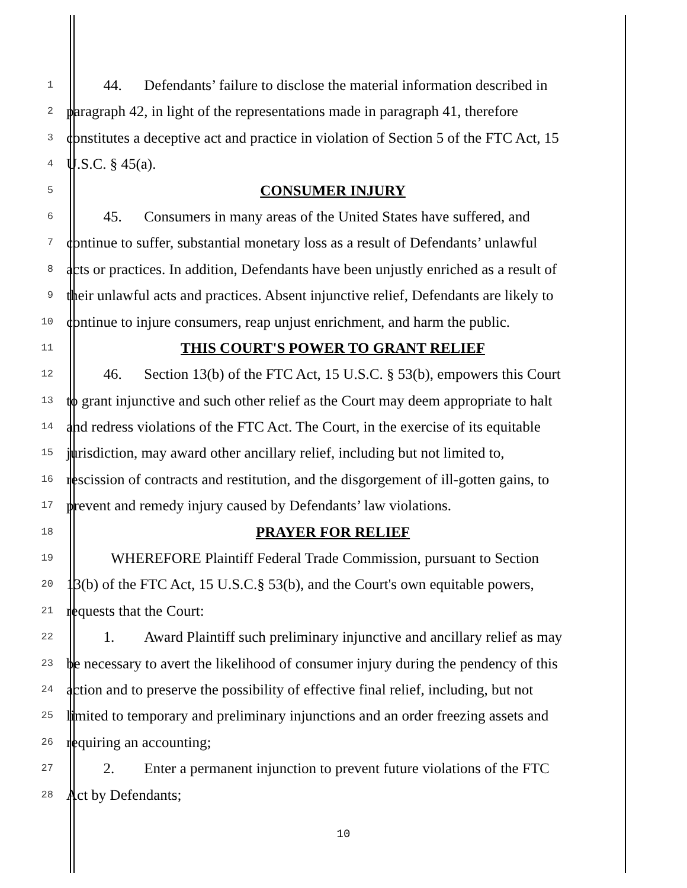1   44.  Defendants’ failure to disclose the material information described in
2 paragraph 42, in light of the representations made in paragraph 41, therefore
3 constitutes a deceptive act and practice in violation of Section 5 of the FTC Act, 15
4 U.S.C. § 45(a).
5 CONSUMER INJURY
6   45.  Consumers in many areas of the United States have suffered, and
7 continue to suffer, substantial monetary loss as a result of Defendants’ unlawful
8 acts or practices. In addition, Defendants have been unjustly enriched as a result of
9 their unlawful acts and practices. Absent injunctive relief, Defendants are likely to
10 continue to injure consumers, reap unjust enrichment, and harm the public.
11 THIS COURT'S POWER TO GRANT RELIEF
12   46.  Section 13(b) of the FTC Act, 15 U.S.C. § 53(b), empowers this Court
13 to grant injunctive and such other relief as the Court may deem appropriate to halt
14 and redress violations of the FTC Act. The Court, in the exercise of its equitable
15 jurisdiction, may award other ancillary relief, including but not limited to,
16 rescission of contracts and restitution, and the disgorgement of ill-gotten gains, to
17 prevent and remedy injury caused by Defendants’ law violations.
18 PRAYER FOR RELIEF
19   WHEREFORE Plaintiff Federal Trade Commission, pursuant to Section
20 13(b) of the FTC Act, 15 U.S.C.§ 53(b), and the Court's own equitable powers,
21 requests that the Court:
22   1.  Award Plaintiff such preliminary injunctive and ancillary relief as may
23 be necessary to avert the likelihood of consumer injury during the pendency of this
24 action and to preserve the possibility of effective final relief, including, but not
25 limited to temporary and preliminary injunctions and an order freezing assets and
26 requiring an accounting;
27   2.  Enter a permanent injunction to prevent future violations of the FTC
28 Act by Defendants;
10